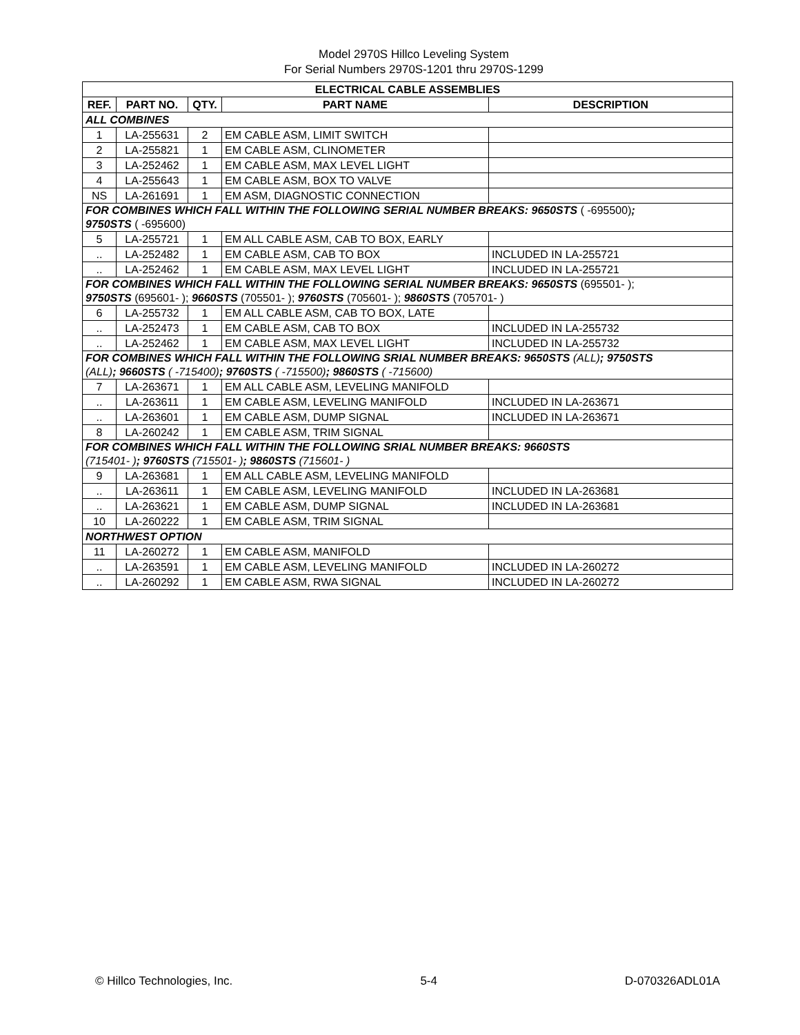Model 2970S Hillco Leveling System
For Serial Numbers 2970S-1201 thru 2970S-1299
| ELECTRICAL CABLE ASSEMBLIES | | | | |
| --- | --- | --- | --- | --- |
| REF. | PART NO. | QTY. | PART NAME | DESCRIPTION |
| ALL COMBINES | | | | |
| 1 | LA-255631 | 2 | EM CABLE ASM, LIMIT SWITCH | |
| 2 | LA-255821 | 1 | EM CABLE ASM, CLINOMETER | |
| 3 | LA-252462 | 1 | EM CABLE ASM, MAX LEVEL LIGHT | |
| 4 | LA-255643 | 1 | EM CABLE ASM, BOX TO VALVE | |
| NS | LA-261691 | 1 | EM ASM, DIAGNOSTIC CONNECTION | |
| FOR COMBINES WHICH FALL WITHIN THE FOLLOWING SERIAL NUMBER BREAKS: 9650STS ( -695500) ; 9750STS ( -695600) | | | | |
| 5 | LA-255721 | 1 | EM ALL CABLE ASM, CAB TO BOX, EARLY | |
| .. | LA-252482 | 1 | EM CABLE ASM, CAB TO BOX | INCLUDED IN LA-255721 |
| .. | LA-252462 | 1 | EM CABLE ASM, MAX LEVEL LIGHT | INCLUDED IN LA-255721 |
| FOR COMBINES WHICH FALL WITHIN THE FOLLOWING SERIAL NUMBER BREAKS: 9650STS (695501- ); 9750STS (695601- ); 9660STS (705501- ); 9760STS (705601- ); 9860STS (705701- ) | | | | |
| 6 | LA-255732 | 1 | EM ALL CABLE ASM, CAB TO BOX, LATE | |
| .. | LA-252473 | 1 | EM CABLE ASM, CAB TO BOX | INCLUDED IN LA-255732 |
| .. | LA-252462 | 1 | EM CABLE ASM, MAX LEVEL LIGHT | INCLUDED IN LA-255732 |
| FOR COMBINES WHICH FALL WITHIN THE FOLLOWING SRIAL NUMBER BREAKS: 9650STS (ALL) ; 9750STS (ALL) ; 9660STS ( -715400) ; 9760STS ( -715500) ; 9860STS ( -715600) | | | | |
| 7 | LA-263671 | 1 | EM ALL CABLE ASM, LEVELING MANIFOLD | |
| .. | LA-263611 | 1 | EM CABLE ASM, LEVELING MANIFOLD | INCLUDED IN LA-263671 |
| .. | LA-263601 | 1 | EM CABLE ASM, DUMP SIGNAL | INCLUDED IN LA-263671 |
| 8 | LA-260242 | 1 | EM CABLE ASM, TRIM SIGNAL | |
| FOR COMBINES WHICH FALL WITHIN THE FOLLOWING SRIAL NUMBER BREAKS: 9660STS (715401- ) ; 9760STS (715501- ) ; 9860STS (715601- ) | | | | |
| 9 | LA-263681 | 1 | EM ALL CABLE ASM, LEVELING MANIFOLD | |
| .. | LA-263611 | 1 | EM CABLE ASM, LEVELING MANIFOLD | INCLUDED IN LA-263681 |
| .. | LA-263621 | 1 | EM CABLE ASM, DUMP SIGNAL | INCLUDED IN LA-263681 |
| 10 | LA-260222 | 1 | EM CABLE ASM, TRIM SIGNAL | |
| NORTHWEST OPTION | | | | |
| 11 | LA-260272 | 1 | EM CABLE ASM, MANIFOLD | |
| .. | LA-263591 | 1 | EM CABLE ASM, LEVELING MANIFOLD | INCLUDED IN LA-260272 |
| .. | LA-260292 | 1 | EM CABLE ASM, RWA SIGNAL | INCLUDED IN LA-260272 |
© Hillco Technologies, Inc. 5-4 D-070326ADL01A